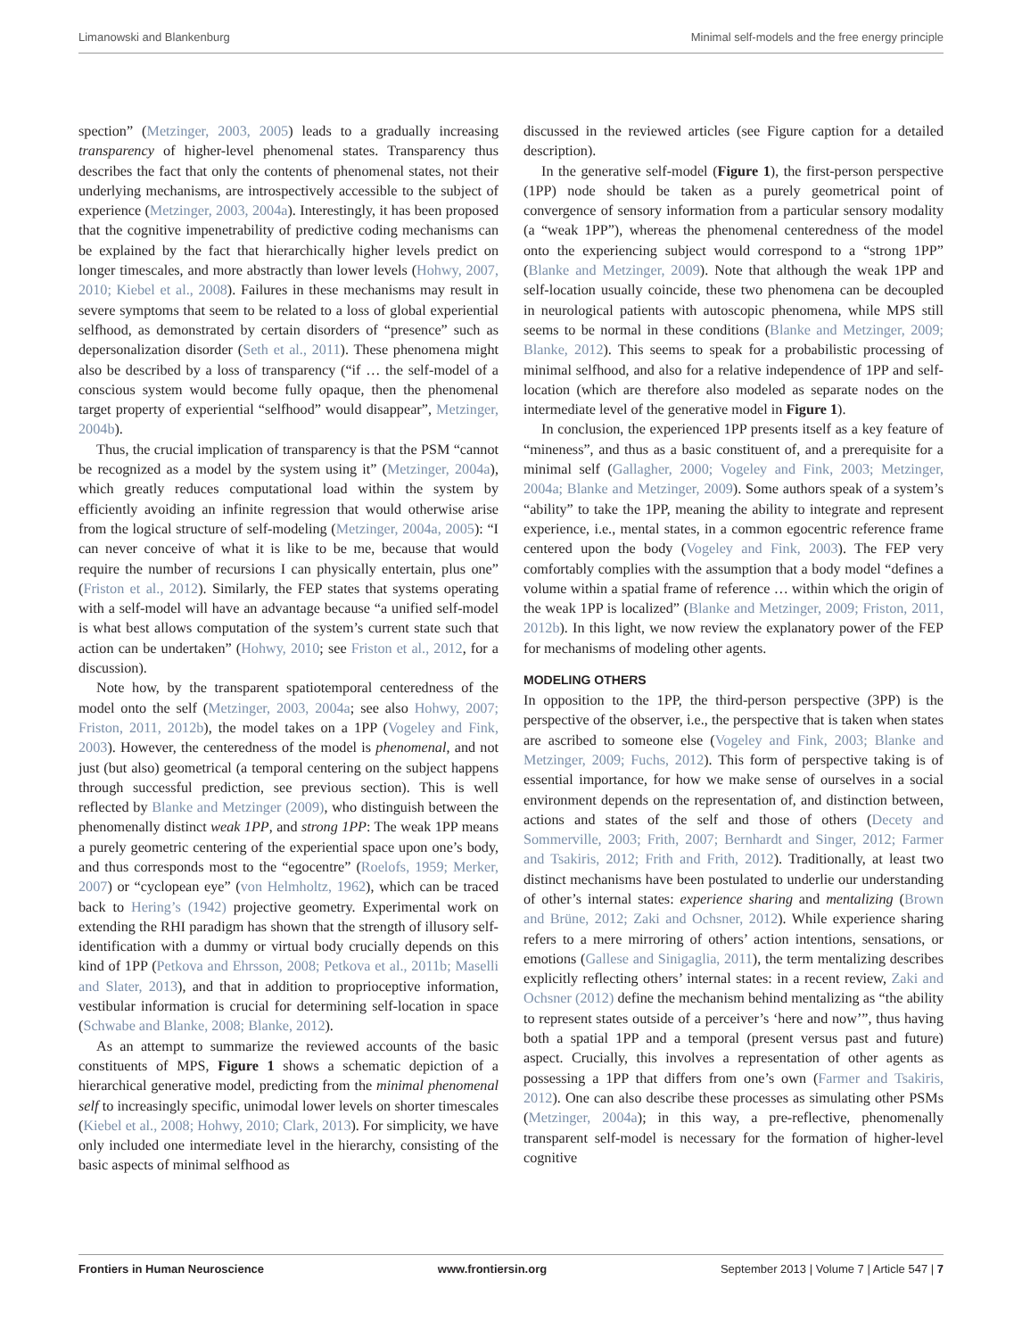Limanowski and Blankenburg Minimal self-models and the free energy principle
spection” (Metzinger, 2003, 2005) leads to a gradually increasing transparency of higher-level phenomenal states. Transparency thus describes the fact that only the contents of phenomenal states, not their underlying mechanisms, are introspectively accessible to the subject of experience (Metzinger, 2003, 2004a). Interestingly, it has been proposed that the cognitive impenetrability of predictive coding mechanisms can be explained by the fact that hierarchically higher levels predict on longer timescales, and more abstractly than lower levels (Hohwy, 2007, 2010; Kiebel et al., 2008). Failures in these mechanisms may result in severe symptoms that seem to be related to a loss of global experiential selfhood, as demonstrated by certain disorders of “presence” such as depersonalization disorder (Seth et al., 2011). These phenomena might also be described by a loss of transparency (“if … the self-model of a conscious system would become fully opaque, then the phenomenal target property of experiential “selfhood” would disappear”, Metzinger, 2004b).
Thus, the crucial implication of transparency is that the PSM “cannot be recognized as a model by the system using it” (Metzinger, 2004a), which greatly reduces computational load within the system by efficiently avoiding an infinite regression that would otherwise arise from the logical structure of self-modeling (Metzinger, 2004a, 2005): “I can never conceive of what it is like to be me, because that would require the number of recursions I can physically entertain, plus one” (Friston et al., 2012). Similarly, the FEP states that systems operating with a self-model will have an advantage because “a unified self-model is what best allows computation of the system’s current state such that action can be undertaken” (Hohwy, 2010; see Friston et al., 2012, for a discussion).
Note how, by the transparent spatiotemporal centeredness of the model onto the self (Metzinger, 2003, 2004a; see also Hohwy, 2007; Friston, 2011, 2012b), the model takes on a 1PP (Vogeley and Fink, 2003). However, the centeredness of the model is phenomenal, and not just (but also) geometrical (a temporal centering on the subject happens through successful prediction, see previous section). This is well reflected by Blanke and Metzinger (2009), who distinguish between the phenomenally distinct weak 1PP, and strong 1PP: The weak 1PP means a purely geometric centering of the experiential space upon one’s body, and thus corresponds most to the “egocentre” (Roelofs, 1959; Merker, 2007) or “cyclopean eye” (von Helmholtz, 1962), which can be traced back to Hering’s (1942) projective geometry. Experimental work on extending the RHI paradigm has shown that the strength of illusory self-identification with a dummy or virtual body crucially depends on this kind of 1PP (Petkova and Ehrsson, 2008; Petkova et al., 2011b; Maselli and Slater, 2013), and that in addition to proprioceptive information, vestibular information is crucial for determining self-location in space (Schwabe and Blanke, 2008; Blanke, 2012).
As an attempt to summarize the reviewed accounts of the basic constituents of MPS, Figure 1 shows a schematic depiction of a hierarchical generative model, predicting from the minimal phenomenal self to increasingly specific, unimodal lower levels on shorter timescales (Kiebel et al., 2008; Hohwy, 2010; Clark, 2013). For simplicity, we have only included one intermediate level in the hierarchy, consisting of the basic aspects of minimal selfhood as
discussed in the reviewed articles (see Figure caption for a detailed description).
In the generative self-model (Figure 1), the first-person perspective (1PP) node should be taken as a purely geometrical point of convergence of sensory information from a particular sensory modality (a “weak 1PP”), whereas the phenomenal centeredness of the model onto the experiencing subject would correspond to a “strong 1PP” (Blanke and Metzinger, 2009). Note that although the weak 1PP and self-location usually coincide, these two phenomena can be decoupled in neurological patients with autoscopic phenomena, while MPS still seems to be normal in these conditions (Blanke and Metzinger, 2009; Blanke, 2012). This seems to speak for a probabilistic processing of minimal selfhood, and also for a relative independence of 1PP and self-location (which are therefore also modeled as separate nodes on the intermediate level of the generative model in Figure 1).
In conclusion, the experienced 1PP presents itself as a key feature of “mineness”, and thus as a basic constituent of, and a prerequisite for a minimal self (Gallagher, 2000; Vogeley and Fink, 2003; Metzinger, 2004a; Blanke and Metzinger, 2009). Some authors speak of a system’s “ability” to take the 1PP, meaning the ability to integrate and represent experience, i.e., mental states, in a common egocentric reference frame centered upon the body (Vogeley and Fink, 2003). The FEP very comfortably complies with the assumption that a body model “defines a volume within a spatial frame of reference … within which the origin of the weak 1PP is localized” (Blanke and Metzinger, 2009; Friston, 2011, 2012b). In this light, we now review the explanatory power of the FEP for mechanisms of modeling other agents.
MODELING OTHERS
In opposition to the 1PP, the third-person perspective (3PP) is the perspective of the observer, i.e., the perspective that is taken when states are ascribed to someone else (Vogeley and Fink, 2003; Blanke and Metzinger, 2009; Fuchs, 2012). This form of perspective taking is of essential importance, for how we make sense of ourselves in a social environment depends on the representation of, and distinction between, actions and states of the self and those of others (Decety and Sommerville, 2003; Frith, 2007; Bernhardt and Singer, 2012; Farmer and Tsakiris, 2012; Frith and Frith, 2012). Traditionally, at least two distinct mechanisms have been postulated to underlie our understanding of other’s internal states: experience sharing and mentalizing (Brown and Brüne, 2012; Zaki and Ochsner, 2012). While experience sharing refers to a mere mirroring of others’ action intentions, sensations, or emotions (Gallese and Sinigaglia, 2011), the term mentalizing describes explicitly reflecting others’ internal states: in a recent review, Zaki and Ochsner (2012) define the mechanism behind mentalizing as “the ability to represent states outside of a perceiver’s ‘here and now’”, thus having both a spatial 1PP and a temporal (present versus past and future) aspect. Crucially, this involves a representation of other agents as possessing a 1PP that differs from one’s own (Farmer and Tsakiris, 2012). One can also describe these processes as simulating other PSMs (Metzinger, 2004a); in this way, a pre-reflective, phenomenally transparent self-model is necessary for the formation of higher-level cognitive
Frontiers in Human Neuroscience www.frontiersin.org September 2013 | Volume 7 | Article 547 | 7